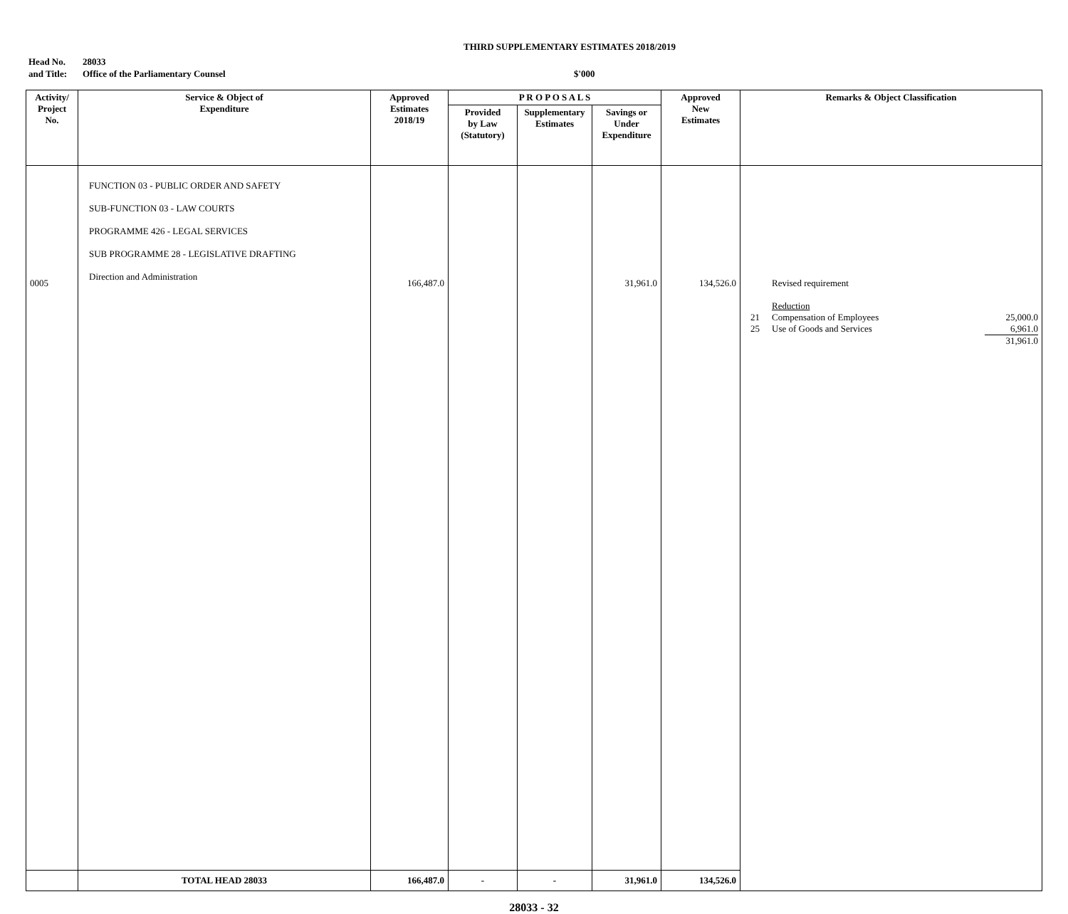THIRD SUPPLEMENTARY ESTIMATES 2018/2019
Head No.
and Title:
28033
Office of the Parliamentary Counsel
$'000
| Activity/ Project No. | Service & Object of Expenditure | Approved Estimates 2018/19 | P R O P O S A L S | | | Approved New Estimates | Remarks & Object Classification |
| --- | --- | --- | --- | --- | --- | --- | --- |
| | | | Provided by Law (Statutory) | Supplementary Estimates | Savings or Under Expenditure | | |
| 0005 | FUNCTION 03 - PUBLIC ORDER AND SAFETY SUB-FUNCTION 03 - LAW COURTS PROGRAMME 426 - LEGAL SERVICES SUB PROGRAMME 28 - LEGISLATIVE DRAFTING Direction and Administration | 166,487.0 | | | 31,961.0 | 134,526.0 | Revised requirement Reduction 21 Compensation of Employees 25,000.0 25 Use of Goods and Services 6,961.0 31,961.0 |
| | TOTAL HEAD 28033 | 166,487.0 | - | - | 31,961.0 | 134,526.0 | |
28033 - 32